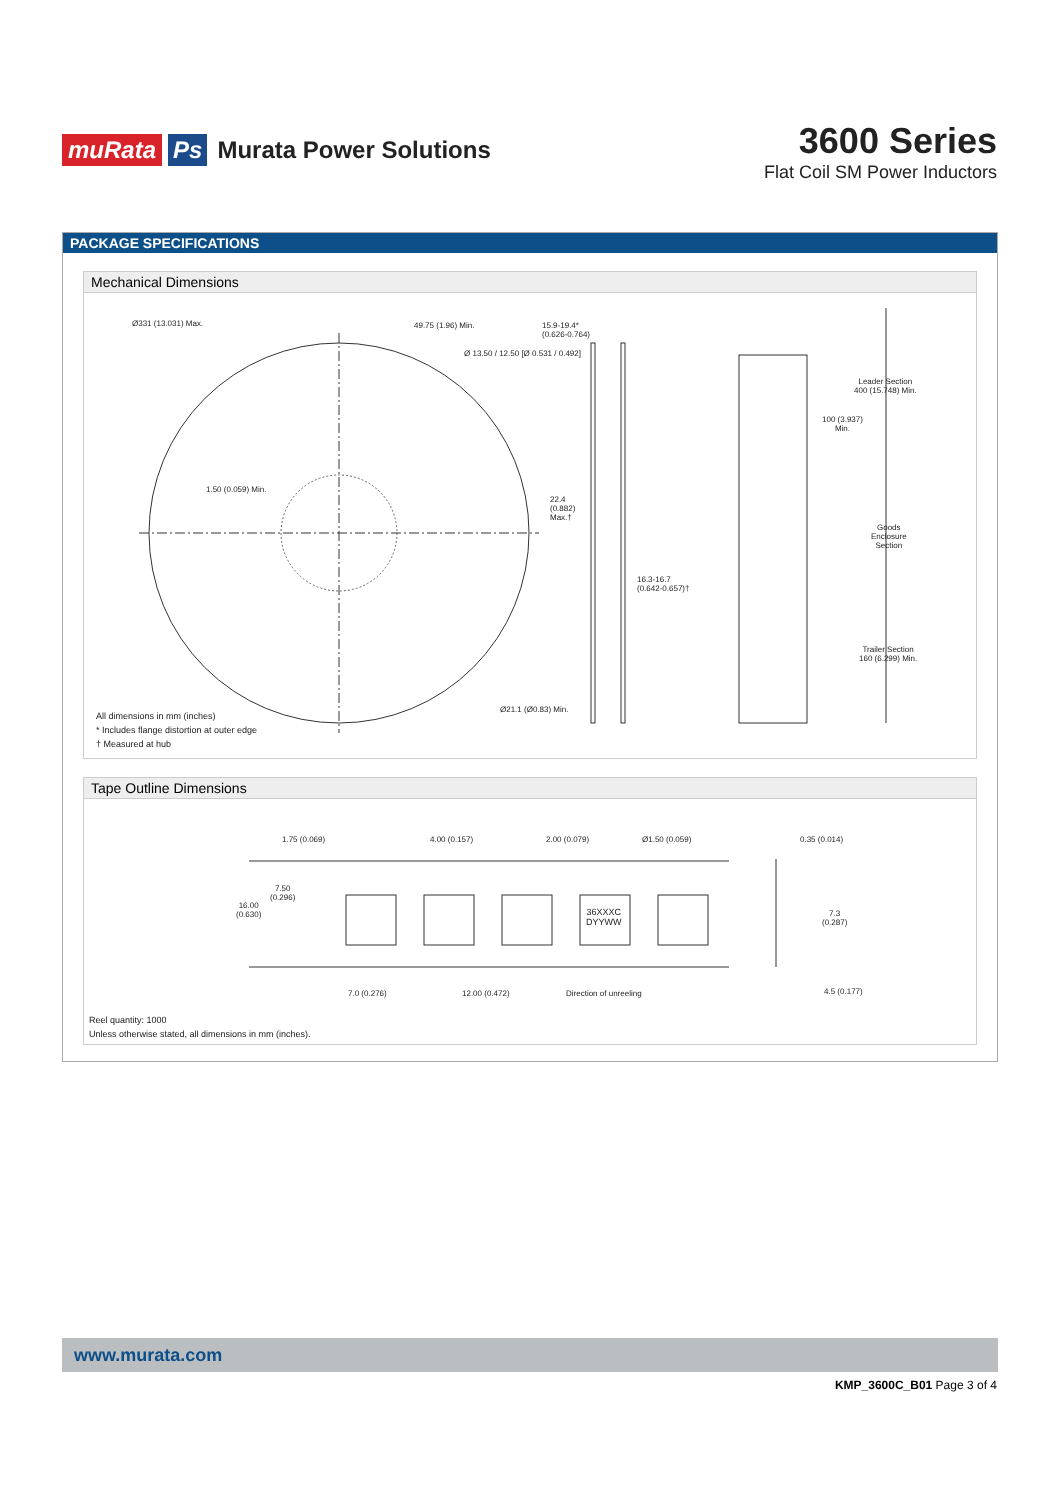muRata Ps Murata Power Solutions
3600 Series
Flat Coil SM Power Inductors
PACKAGE SPECIFICATIONS
Mechanical Dimensions
Ø331 (13.031) Max. 49.75 (1.96) Min.
Ø 13.50 / 12.50 [Ø 0.531 / 0.492]
15.9-19.4*
(0.626-0.764)
1.50 (0.059) Min.
22.4
(0.882)
Max.†
16.3-16.7
(0.642-0.657)†
Ø21.1 (Ø0.83) Min.
Leader Section
400 (15.748) Min.
100 (3.937)
Min.
Goods
Enclosure
Section
Trailer Section
160 (6.299) Min.
All dimensions in mm (inches)
* Includes flange distortion at outer edge
† Measured at hub
Tape Outline Dimensions
1.75 (0.069) 4.00 (0.157) 2.00 (0.079) Ø1.50 (0.059) 0.35 (0.014)
7.50
(0.296)
16.00
(0.630)
36XXXC
DYYWW
7.3
(0.287)
7.0 (0.276) 12.00 (0.472) Direction of unreeling 4.5 (0.177)
Reel quantity: 1000
Unless otherwise stated, all dimensions in mm (inches).
www.murata.com
KMP_3600C_B01 Page 3 of 4